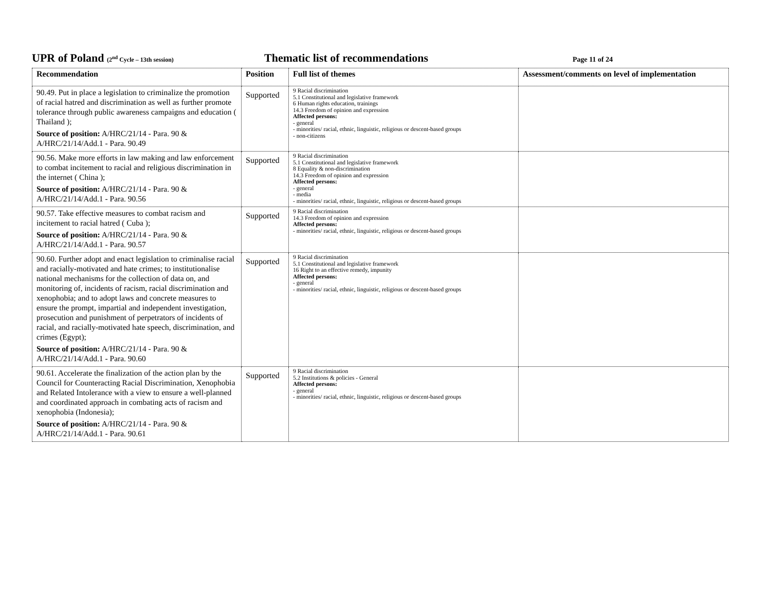UPR of Poland (2<sup>nd</sup> Cycle – 13th session)
Thematic list of recommendations
Page 11 of 24
| Recommendation | Position | Full list of themes | Assessment/comments on level of implementation |
| --- | --- | --- | --- |
| 90.49. Put in place a legislation to criminalize the promotion of racial hatred and discrimination as well as further promote tolerance through public awareness campaigns and education ( Thailand ); Source of position: A/HRC/21/14 - Para. 90 & A/HRC/21/14/Add.1 - Para. 90.49 | Supported | 9 Racial discrimination 5.1 Constitutional and legislative framework 6 Human rights education, trainings 14.3 Freedom of opinion and expression Affected persons: - general - minorities/ racial, ethnic, linguistic, religious or descent-based groups - non-citizens | |
| 90.56. Make more efforts in law making and law enforcement to combat incitement to racial and religious discrimination in the internet ( China ); Source of position: A/HRC/21/14 - Para. 90 & A/HRC/21/14/Add.1 - Para. 90.56 | Supported | 9 Racial discrimination 5.1 Constitutional and legislative framework 8 Equality & non-discrimination 14.3 Freedom of opinion and expression Affected persons: - general - media - minorities/ racial, ethnic, linguistic, religious or descent-based groups | |
| 90.57. Take effective measures to combat racism and incitement to racial hatred ( Cuba ); Source of position: A/HRC/21/14 - Para. 90 & A/HRC/21/14/Add.1 - Para. 90.57 | Supported | 9 Racial discrimination 14.3 Freedom of opinion and expression Affected persons: - minorities/ racial, ethnic, linguistic, religious or descent-based groups | |
| 90.60. Further adopt and enact legislation to criminalise racial and racially-motivated and hate crimes; to institutionalise national mechanisms for the collection of data on, and monitoring of, incidents of racism, racial discrimination and xenophobia; and to adopt laws and concrete measures to ensure the prompt, impartial and independent investigation, prosecution and punishment of perpetrators of incidents of racial, and racially-motivated hate speech, discrimination, and crimes (Egypt); Source of position: A/HRC/21/14 - Para. 90 & A/HRC/21/14/Add.1 - Para. 90.60 | Supported | 9 Racial discrimination 5.1 Constitutional and legislative framework 16 Right to an effective remedy, impunity Affected persons: - general - minorities/ racial, ethnic, linguistic, religious or descent-based groups | |
| 90.61. Accelerate the finalization of the action plan by the Council for Counteracting Racial Discrimination, Xenophobia and Related Intolerance with a view to ensure a well-planned and coordinated approach in combating acts of racism and xenophobia (Indonesia); Source of position: A/HRC/21/14 - Para. 90 & A/HRC/21/14/Add.1 - Para. 90.61 | Supported | 9 Racial discrimination 5.2 Institutions & policies - General Affected persons: - general - minorities/ racial, ethnic, linguistic, religious or descent-based groups | |